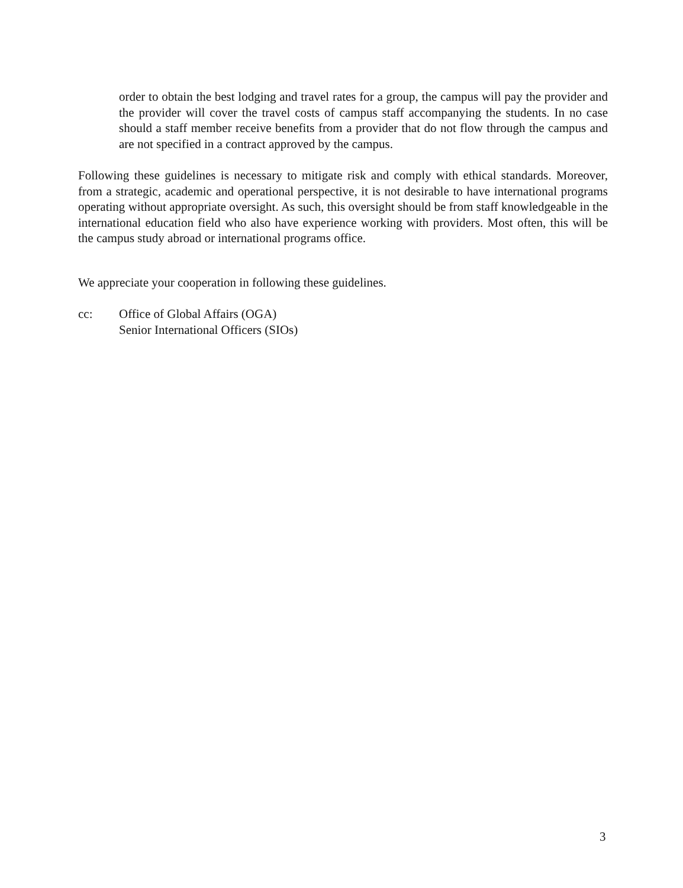order to obtain the best lodging and travel rates for a group, the campus will pay the provider and the provider will cover the travel costs of campus staff accompanying the students. In no case should a staff member receive benefits from a provider that do not flow through the campus and are not specified in a contract approved by the campus.
Following these guidelines is necessary to mitigate risk and comply with ethical standards. Moreover, from a strategic, academic and operational perspective, it is not desirable to have international programs operating without appropriate oversight. As such, this oversight should be from staff knowledgeable in the international education field who also have experience working with providers. Most often, this will be the campus study abroad or international programs office.
We appreciate your cooperation in following these guidelines.
cc: Office of Global Affairs (OGA)
Senior International Officers (SIOs)
3